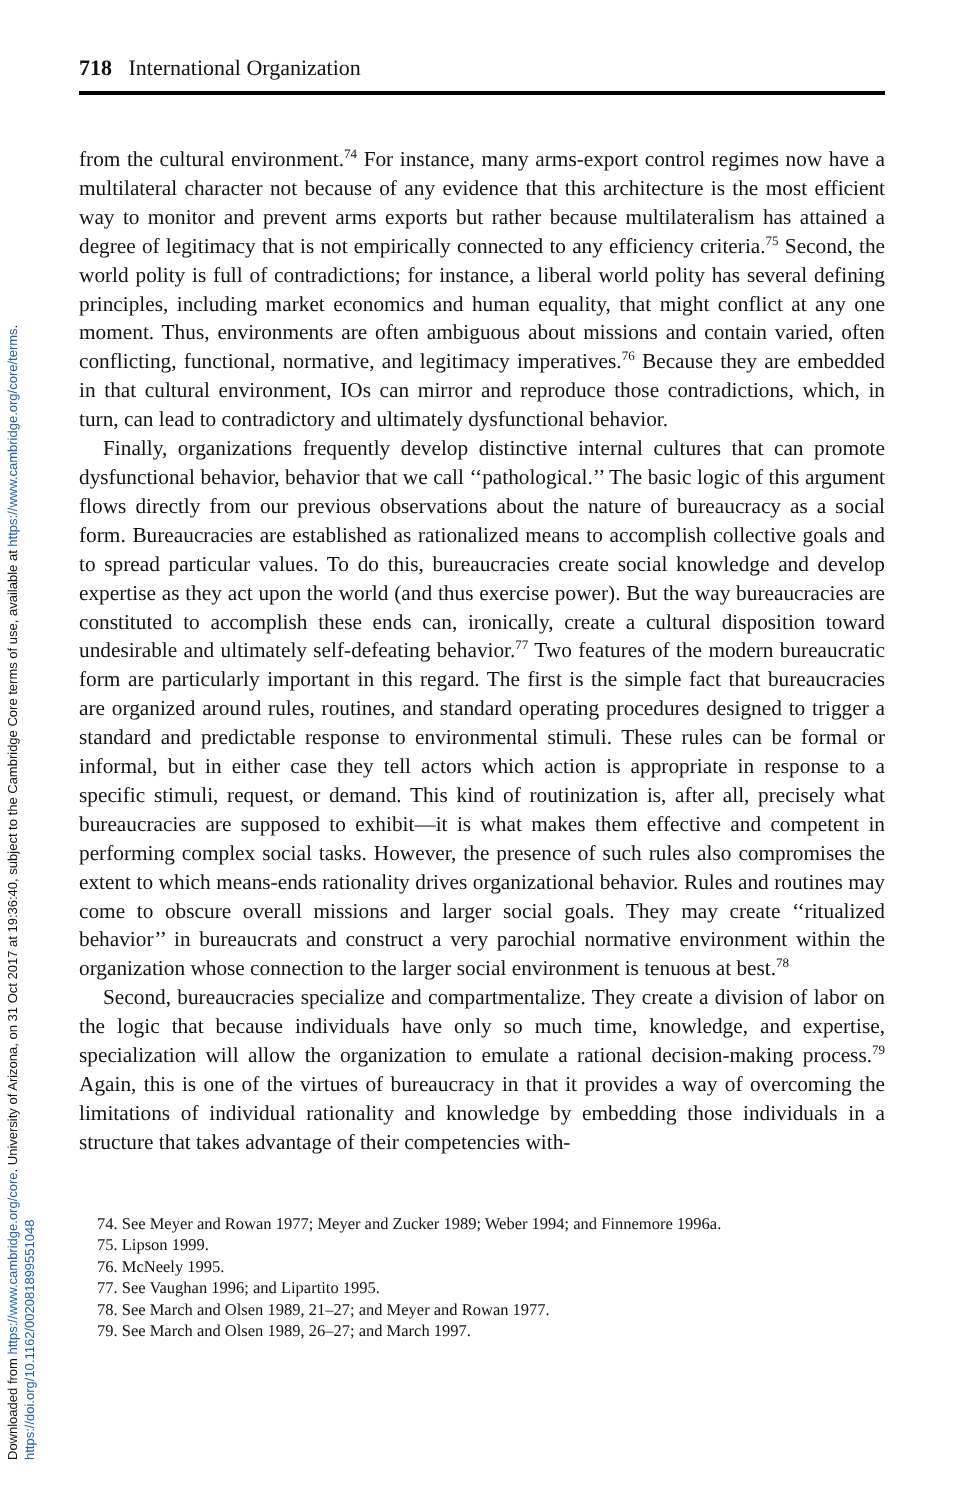Downloaded from https://www.cambridge.org/core. University of Arizona, on 31 Oct 2017 at 19:36:40, subject to the Cambridge Core terms of use, available at https://www.cambridge.org/core/terms. https://doi.org/10.1162/002081899551048
718 International Organization
from the cultural environment.<sup>74</sup> For instance, many arms-export control regimes now have a multilateral character not because of any evidence that this architecture is the most efficient way to monitor and prevent arms exports but rather because multilateralism has attained a degree of legitimacy that is not empirically connected to any efficiency criteria.<sup>75</sup> Second, the world polity is full of contradictions; for instance, a liberal world polity has several defining principles, including market economics and human equality, that might conflict at any one moment. Thus, environments are often ambiguous about missions and contain varied, often conflicting, functional, normative, and legitimacy imperatives.<sup>76</sup> Because they are embedded in that cultural environment, IOs can mirror and reproduce those contradictions, which, in turn, can lead to contradictory and ultimately dysfunctional behavior.
Finally, organizations frequently develop distinctive internal cultures that can promote dysfunctional behavior, behavior that we call ‘‘pathological.’’ The basic logic of this argument flows directly from our previous observations about the nature of bureaucracy as a social form. Bureaucracies are established as rationalized means to accomplish collective goals and to spread particular values. To do this, bureaucracies create social knowledge and develop expertise as they act upon the world (and thus exercise power). But the way bureaucracies are constituted to accomplish these ends can, ironically, create a cultural disposition toward undesirable and ultimately self-defeating behavior.<sup>77</sup> Two features of the modern bureaucratic form are particularly important in this regard. The first is the simple fact that bureaucracies are organized around rules, routines, and standard operating procedures designed to trigger a standard and predictable response to environmental stimuli. These rules can be formal or informal, but in either case they tell actors which action is appropriate in response to a specific stimuli, request, or demand. This kind of routinization is, after all, precisely what bureaucracies are supposed to exhibit—it is what makes them effective and competent in performing complex social tasks. However, the presence of such rules also compromises the extent to which means-ends rationality drives organizational behavior. Rules and routines may come to obscure overall missions and larger social goals. They may create ‘‘ritualized behavior’’ in bureaucrats and construct a very parochial normative environment within the organization whose connection to the larger social environment is tenuous at best.<sup>78</sup>
Second, bureaucracies specialize and compartmentalize. They create a division of labor on the logic that because individuals have only so much time, knowledge, and expertise, specialization will allow the organization to emulate a rational decision-making process.<sup>79</sup> Again, this is one of the virtues of bureaucracy in that it provides a way of overcoming the limitations of individual rationality and knowledge by embedding those individuals in a structure that takes advantage of their competencies with-
74. See Meyer and Rowan 1977; Meyer and Zucker 1989; Weber 1994; and Finnemore 1996a.
75. Lipson 1999.
76. McNeely 1995.
77. See Vaughan 1996; and Lipartito 1995.
78. See March and Olsen 1989, 21–27; and Meyer and Rowan 1977.
79. See March and Olsen 1989, 26–27; and March 1997.